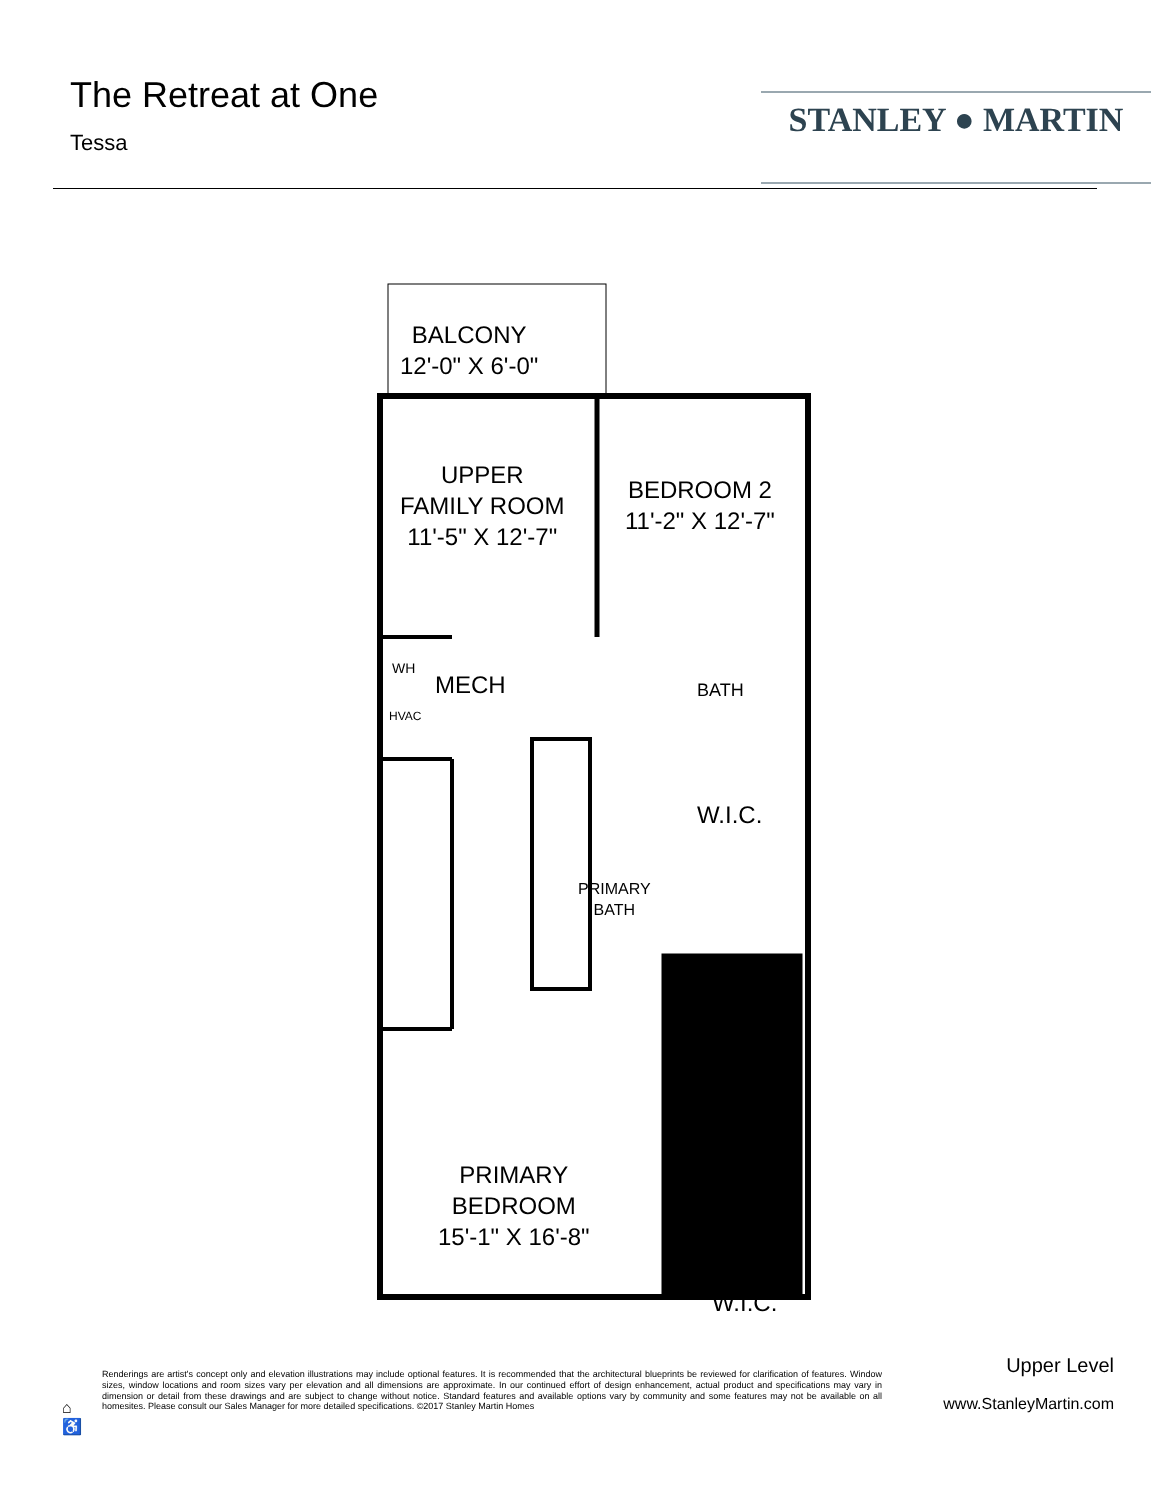The Retreat at One
Tessa
STANLEY ● MARTIN
BALCONY
12'-0" X 6'-0"
UPPER
FAMILY ROOM
11'-5" X 12'-7"
BEDROOM 2
11'-2" X 12'-7"
WH
MECH
HVAC
BATH
W.I.C.
PRIMARY
BATH
PRIMARY
BEDROOM
15'-1" X 16'-8"
W.I.C.
⌂
♿
Renderings are artist's concept only and elevation illustrations may include optional features. It is recommended that the architectural blueprints be reviewed for clarification of features. Window sizes, window locations and room sizes vary per elevation and all dimensions are approximate. In our continued effort of design enhancement, actual product and specifications may vary in dimension or detail from these drawings and are subject to change without notice. Standard features and available options vary by community and some features may not be available on all homesites. Please consult our Sales Manager for more detailed specifications. ©2017 Stanley Martin Homes
Upper Level
www.StanleyMartin.com